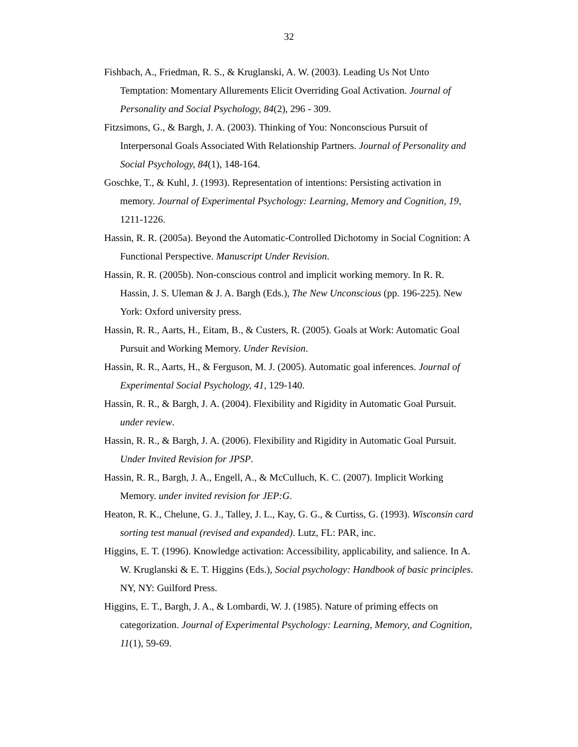32
Fishbach, A., Friedman, R. S., & Kruglanski, A. W. (2003). Leading Us Not Unto Temptation: Momentary Allurements Elicit Overriding Goal Activation. Journal of Personality and Social Psychology, 84(2), 296 - 309.
Fitzsimons, G., & Bargh, J. A. (2003). Thinking of You: Nonconscious Pursuit of Interpersonal Goals Associated With Relationship Partners. Journal of Personality and Social Psychology, 84(1), 148-164.
Goschke, T., & Kuhl, J. (1993). Representation of intentions: Persisting activation in memory. Journal of Experimental Psychology: Learning, Memory and Cognition, 19, 1211-1226.
Hassin, R. R. (2005a). Beyond the Automatic-Controlled Dichotomy in Social Cognition: A Functional Perspective. Manuscript Under Revision.
Hassin, R. R. (2005b). Non-conscious control and implicit working memory. In R. R. Hassin, J. S. Uleman & J. A. Bargh (Eds.), The New Unconscious (pp. 196-225). New York: Oxford university press.
Hassin, R. R., Aarts, H., Eitam, B., & Custers, R. (2005). Goals at Work: Automatic Goal Pursuit and Working Memory. Under Revision.
Hassin, R. R., Aarts, H., & Ferguson, M. J. (2005). Automatic goal inferences. Journal of Experimental Social Psychology, 41, 129-140.
Hassin, R. R., & Bargh, J. A. (2004). Flexibility and Rigidity in Automatic Goal Pursuit. under review.
Hassin, R. R., & Bargh, J. A. (2006). Flexibility and Rigidity in Automatic Goal Pursuit. Under Invited Revision for JPSP.
Hassin, R. R., Bargh, J. A., Engell, A., & McCulluch, K. C. (2007). Implicit Working Memory. under invited revision for JEP:G.
Heaton, R. K., Chelune, G. J., Talley, J. L., Kay, G. G., & Curtiss, G. (1993). Wisconsin card sorting test manual (revised and expanded). Lutz, FL: PAR, inc.
Higgins, E. T. (1996). Knowledge activation: Accessibility, applicability, and salience. In A. W. Kruglanski & E. T. Higgins (Eds.), Social psychology: Handbook of basic principles. NY, NY: Guilford Press.
Higgins, E. T., Bargh, J. A., & Lombardi, W. J. (1985). Nature of priming effects on categorization. Journal of Experimental Psychology: Learning, Memory, and Cognition, 11(1), 59-69.